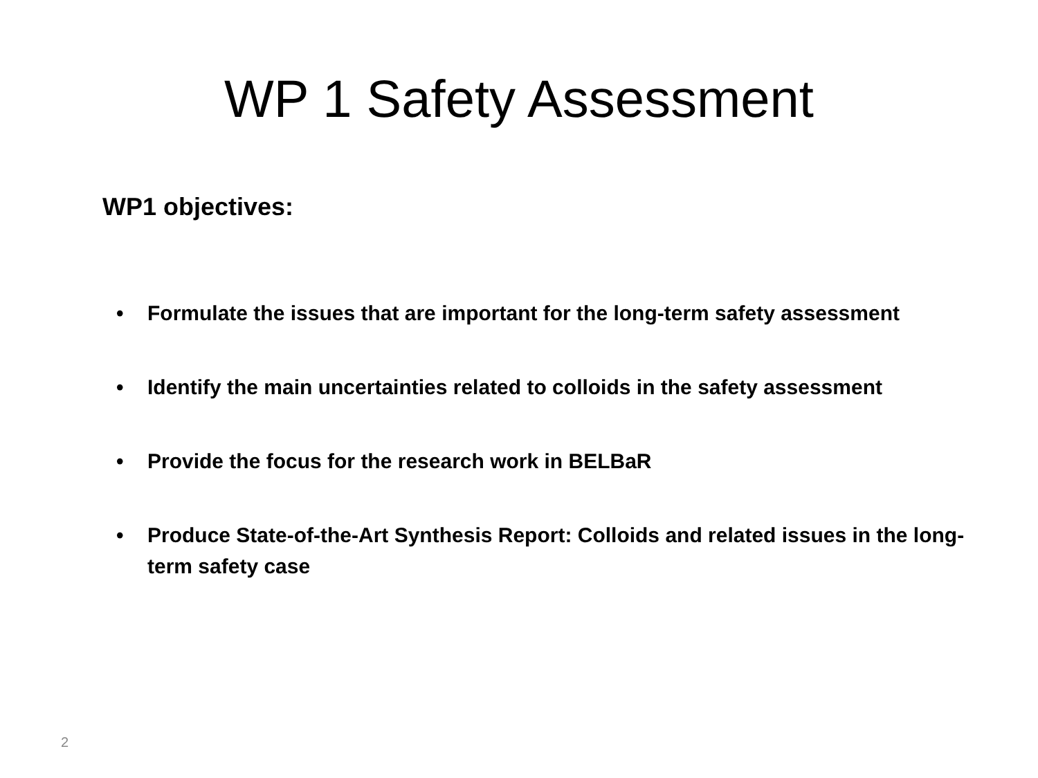WP 1 Safety Assessment
WP1 objectives:
• Formulate the issues that are important for the long-term safety assessment
• Identify the main uncertainties related to colloids in the safety assessment
• Provide the focus for the research work in BELBaR
• Produce State-of-the-Art Synthesis Report: Colloids and related issues in the long-term safety case
2